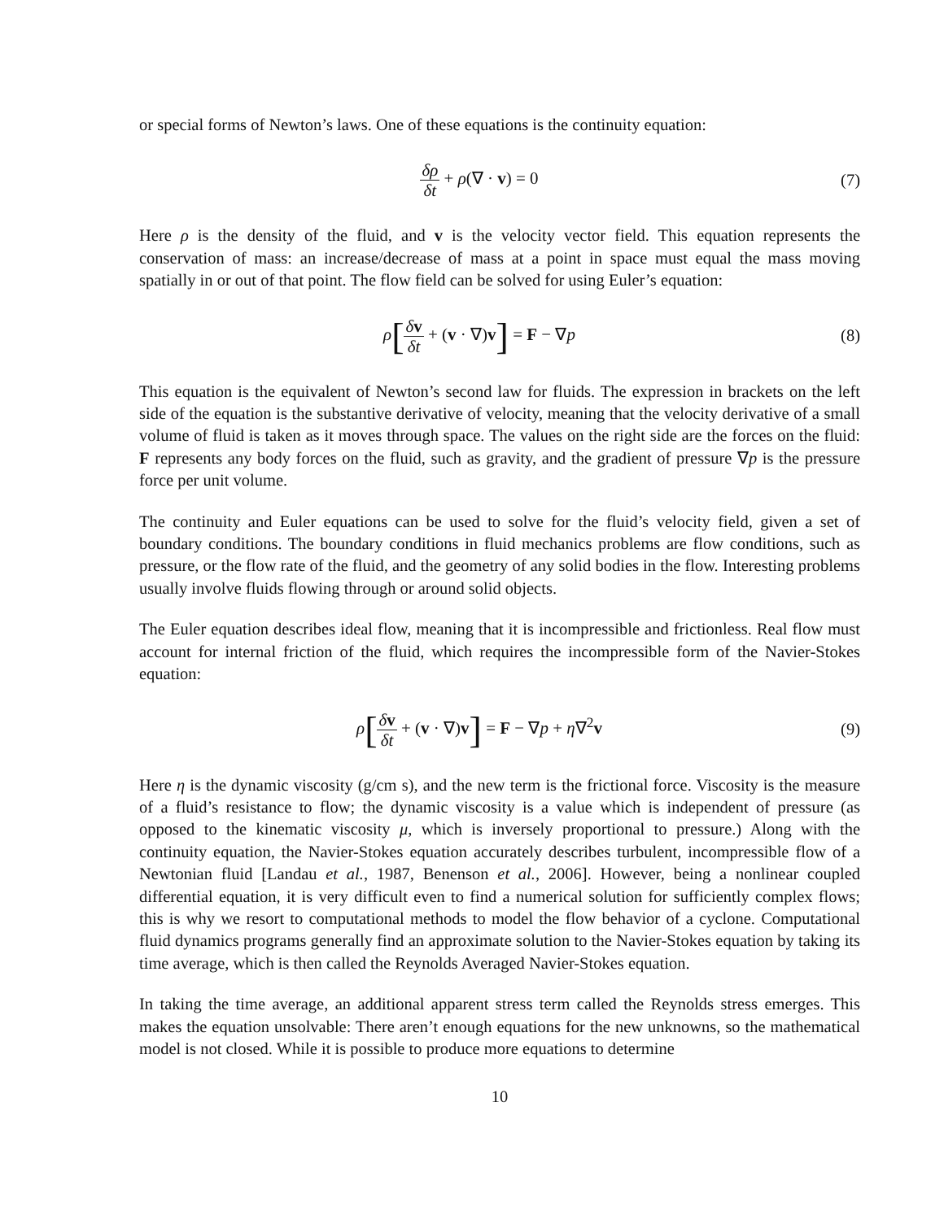or special forms of Newton’s laws. One of these equations is the continuity equation:
δρ δt + ρ(∇ · v) = 0 (7)
Here ρ is the density of the fluid, and v is the velocity vector field. This equation represents the conservation of mass: an increase/decrease of mass at a point in space must equal the mass moving spatially in or out of that point. The flow field can be solved for using Euler’s equation:
ρ[δv δt + (v · ∇)v] = F − ∇p (8)
This equation is the equivalent of Newton’s second law for fluids. The expression in brackets on the left side of the equation is the substantive derivative of velocity, meaning that the velocity derivative of a small volume of fluid is taken as it moves through space. The values on the right side are the forces on the fluid: F represents any body forces on the fluid, such as gravity, and the gradient of pressure ∇p is the pressure force per unit volume.
The continuity and Euler equations can be used to solve for the fluid’s velocity field, given a set of boundary conditions. The boundary conditions in fluid mechanics problems are flow conditions, such as pressure, or the flow rate of the fluid, and the geometry of any solid bodies in the flow. Interesting problems usually involve fluids flowing through or around solid objects.
The Euler equation describes ideal flow, meaning that it is incompressible and frictionless. Real flow must account for internal friction of the fluid, which requires the incompressible form of the Navier-Stokes equation:
ρ[δv δt + (v · ∇)v] = F − ∇p + η∇<sup>2</sup>v
(9)
Here η is the dynamic viscosity (g/cm s), and the new term is the frictional force. Viscosity is the measure of a fluid’s resistance to flow; the dynamic viscosity is a value which is independent of pressure (as opposed to the kinematic viscosity μ, which is inversely proportional to pressure.) Along with the continuity equation, the Navier-Stokes equation accurately describes turbulent, incompressible flow of a Newtonian fluid [Landau et al., 1987, Benenson et al., 2006]. However, being a nonlinear coupled differential equation, it is very difficult even to find a numerical solution for sufficiently complex flows; this is why we resort to computational methods to model the flow behavior of a cyclone. Computational fluid dynamics programs generally find an approximate solution to the Navier-Stokes equation by taking its time average, which is then called the Reynolds Averaged Navier-Stokes equation.
In taking the time average, an additional apparent stress term called the Reynolds stress emerges. This makes the equation unsolvable: There aren’t enough equations for the new unknowns, so the mathematical model is not closed. While it is possible to produce more equations to determine
10